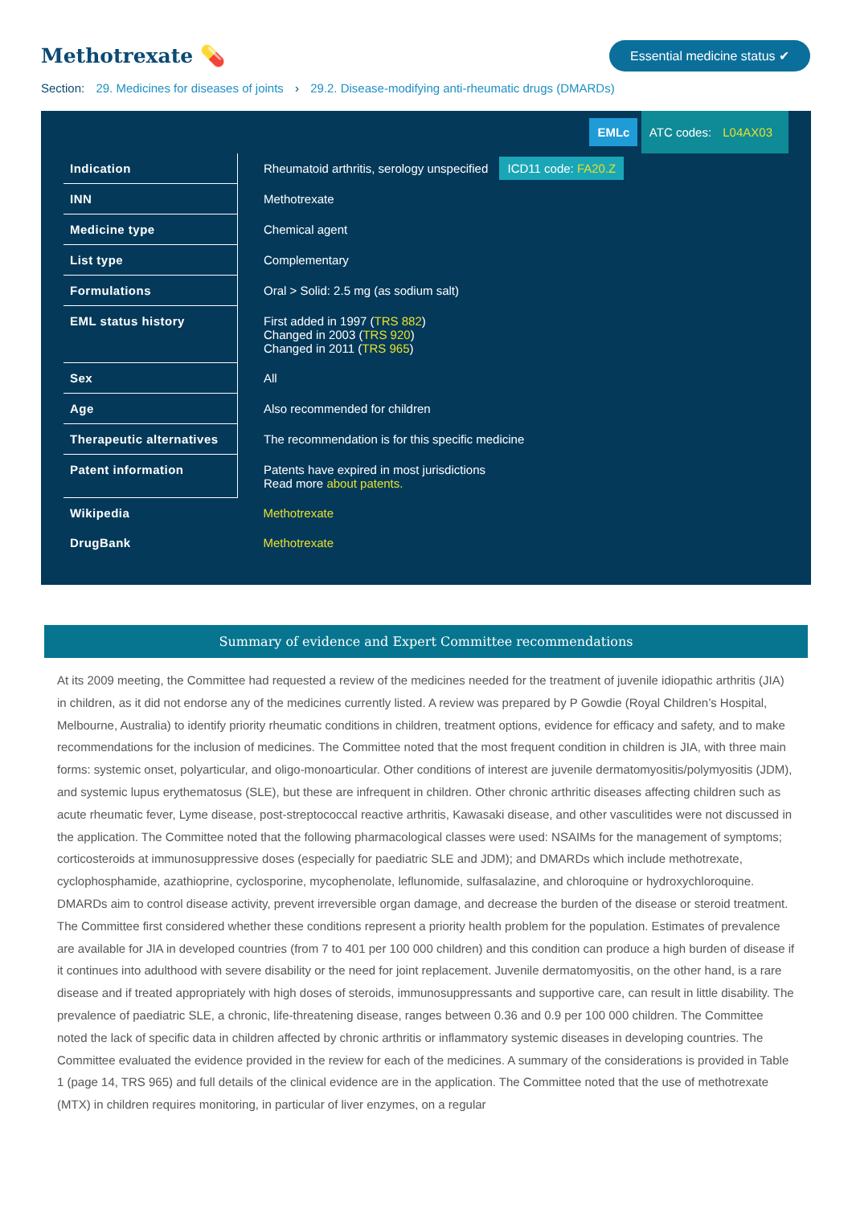Methotrexate 💊
Essential medicine status ✔
Section: 29. Medicines for diseases of joints › 29.2. Disease-modifying anti-rheumatic drugs (DMARDs)
EMLc ATC codes: L04AX03
| Indication | Rheumatoid arthritis, serology unspecified ICD11 code: FA20.Z |
| INN | Methotrexate |
| Medicine type | Chemical agent |
| List type | Complementary |
| Formulations | Oral > Solid: 2.5 mg (as sodium salt) |
| EML status history | First added in 1997 ( TRS 882 ) Changed in 2003 ( TRS 920 ) Changed in 2011 ( TRS 965 ) |
| Sex | All |
| Age | Also recommended for children |
| Therapeutic alternatives | The recommendation is for this specific medicine |
| Patent information | Patents have expired in most jurisdictions Read more about patents. |
| Wikipedia | Methotrexate |
| DrugBank | Methotrexate |
Summary of evidence and Expert Committee recommendations
At its 2009 meeting, the Committee had requested a review of the medicines needed for the treatment of juvenile idiopathic arthritis (JIA) in children, as it did not endorse any of the medicines currently listed. A review was prepared by P Gowdie (Royal Children’s Hospital, Melbourne, Australia) to identify priority rheumatic conditions in children, treatment options, evidence for efficacy and safety, and to make recommendations for the inclusion of medicines. The Committee noted that the most frequent condition in children is JIA, with three main forms: systemic onset, polyarticular, and oligo-monoarticular. Other conditions of interest are juvenile dermatomyositis/polymyositis (JDM), and systemic lupus erythematosus (SLE), but these are infrequent in children. Other chronic arthritic diseases affecting children such as acute rheumatic fever, Lyme disease, post-streptococcal reactive arthritis, Kawasaki disease, and other vasculitides were not discussed in the application. The Committee noted that the following pharmacological classes were used: NSAIMs for the management of symptoms; corticosteroids at immunosuppressive doses (especially for paediatric SLE and JDM); and DMARDs which include methotrexate, cyclophosphamide, azathioprine, cyclosporine, mycophenolate, leflunomide, sulfasalazine, and chloroquine or hydroxychloroquine. DMARDs aim to control disease activity, prevent irreversible organ damage, and decrease the burden of the disease or steroid treatment. The Committee first considered whether these conditions represent a priority health problem for the population. Estimates of prevalence are available for JIA in developed countries (from 7 to 401 per 100 000 children) and this condition can produce a high burden of disease if it continues into adulthood with severe disability or the need for joint replacement. Juvenile dermatomyositis, on the other hand, is a rare disease and if treated appropriately with high doses of steroids, immunosuppressants and supportive care, can result in little disability. The prevalence of paediatric SLE, a chronic, life-threatening disease, ranges between 0.36 and 0.9 per 100 000 children. The Committee noted the lack of specific data in children affected by chronic arthritis or inflammatory systemic diseases in developing countries. The Committee evaluated the evidence provided in the review for each of the medicines. A summary of the considerations is provided in Table 1 (page 14, TRS 965) and full details of the clinical evidence are in the application. The Committee noted that the use of methotrexate (MTX) in children requires monitoring, in particular of liver enzymes, on a regular